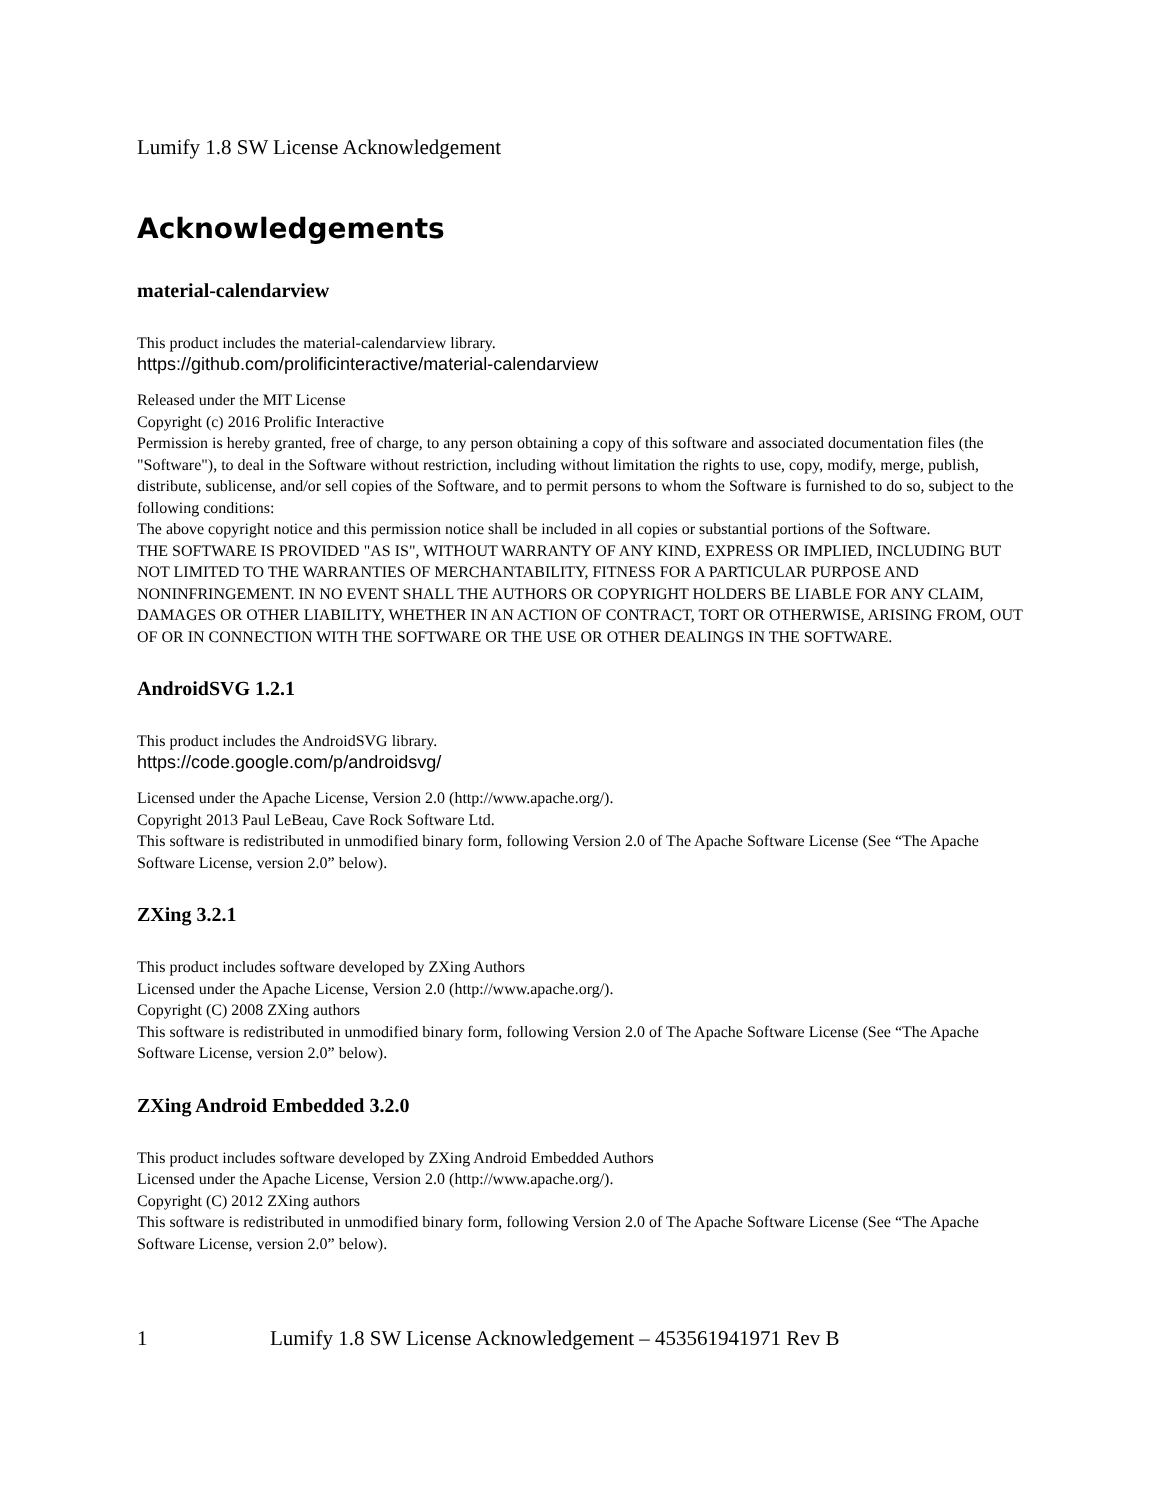Lumify 1.8 SW License Acknowledgement
Acknowledgements
material-calendarview
This product includes the material-calendarview library.
https://github.com/prolificinteractive/material-calendarview
Released under the MIT License
Copyright (c) 2016 Prolific Interactive
Permission is hereby granted, free of charge, to any person obtaining a copy of this software and associated documentation files (the "Software"), to deal in the Software without restriction, including without limitation the rights to use, copy, modify, merge, publish, distribute, sublicense, and/or sell copies of the Software, and to permit persons to whom the Software is furnished to do so, subject to the following conditions:
The above copyright notice and this permission notice shall be included in all copies or substantial portions of the Software.
THE SOFTWARE IS PROVIDED "AS IS", WITHOUT WARRANTY OF ANY KIND, EXPRESS OR IMPLIED, INCLUDING BUT NOT LIMITED TO THE WARRANTIES OF MERCHANTABILITY, FITNESS FOR A PARTICULAR PURPOSE AND NONINFRINGEMENT. IN NO EVENT SHALL THE AUTHORS OR COPYRIGHT HOLDERS BE LIABLE FOR ANY CLAIM, DAMAGES OR OTHER LIABILITY, WHETHER IN AN ACTION OF CONTRACT, TORT OR OTHERWISE, ARISING FROM, OUT OF OR IN CONNECTION WITH THE SOFTWARE OR THE USE OR OTHER DEALINGS IN THE SOFTWARE.
AndroidSVG 1.2.1
This product includes the AndroidSVG library.
https://code.google.com/p/androidsvg/
Licensed under the Apache License, Version 2.0 (http://www.apache.org/).
Copyright 2013 Paul LeBeau, Cave Rock Software Ltd.
This software is redistributed in unmodified binary form, following Version 2.0 of The Apache Software License (See “The Apache Software License, version 2.0” below).
ZXing 3.2.1
This product includes software developed by ZXing Authors
Licensed under the Apache License, Version 2.0 (http://www.apache.org/).
Copyright (C) 2008 ZXing authors
This software is redistributed in unmodified binary form, following Version 2.0 of The Apache Software License (See “The Apache Software License, version 2.0” below).
ZXing Android Embedded 3.2.0
This product includes software developed by ZXing Android Embedded Authors
Licensed under the Apache License, Version 2.0 (http://www.apache.org/).
Copyright (C) 2012 ZXing authors
This software is redistributed in unmodified binary form, following Version 2.0 of The Apache Software License (See “The Apache Software License, version 2.0” below).
1 Lumify 1.8 SW License Acknowledgement – 453561941971 Rev B